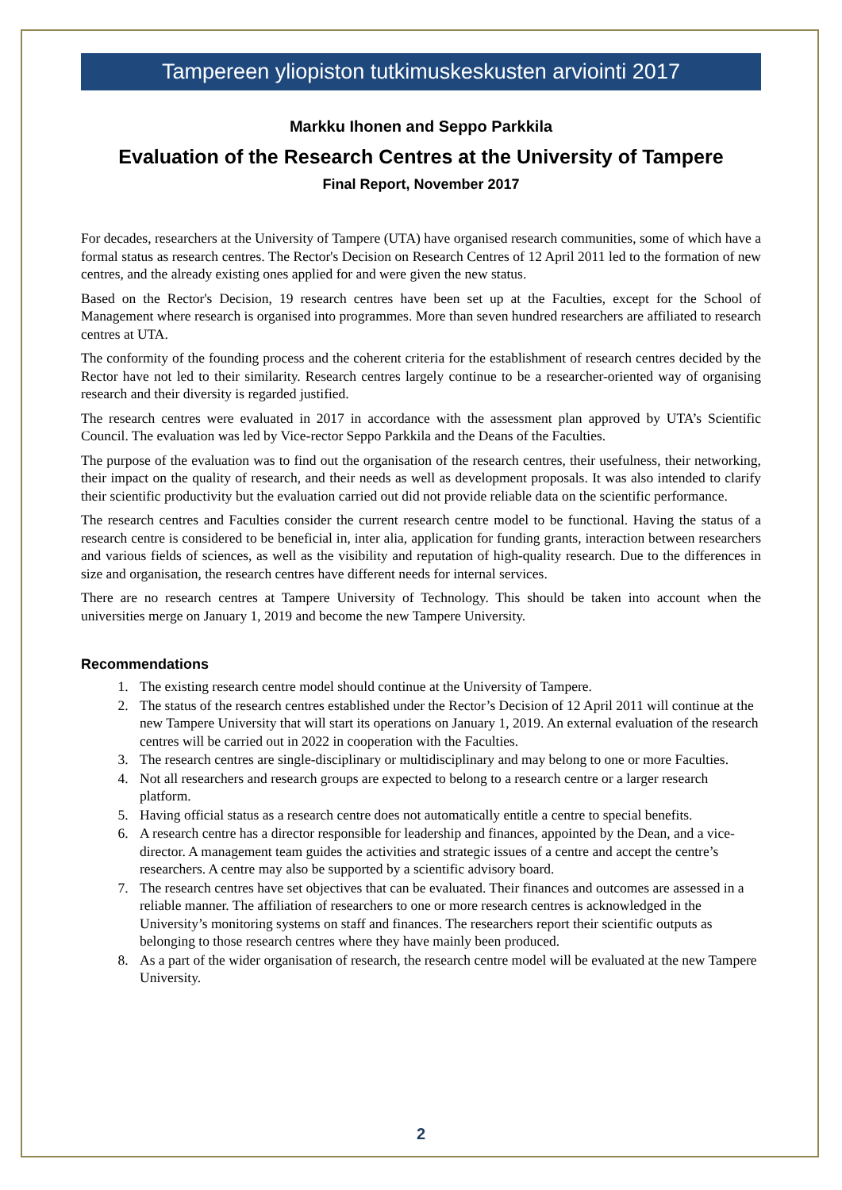Tampereen yliopiston tutkimuskeskusten arviointi 2017
Markku Ihonen and Seppo Parkkila
Evaluation of the Research Centres at the University of Tampere
Final Report, November 2017
For decades, researchers at the University of Tampere (UTA) have organised research communities, some of which have a formal status as research centres. The Rector's Decision on Research Centres of 12 April 2011 led to the formation of new centres, and the already existing ones applied for and were given the new status.
Based on the Rector's Decision, 19 research centres have been set up at the Faculties, except for the School of Management where research is organised into programmes. More than seven hundred researchers are affiliated to research centres at UTA.
The conformity of the founding process and the coherent criteria for the establishment of research centres decided by the Rector have not led to their similarity. Research centres largely continue to be a researcher-oriented way of organising research and their diversity is regarded justified.
The research centres were evaluated in 2017 in accordance with the assessment plan approved by UTA’s Scientific Council. The evaluation was led by Vice-rector Seppo Parkkila and the Deans of the Faculties.
The purpose of the evaluation was to find out the organisation of the research centres, their usefulness, their networking, their impact on the quality of research, and their needs as well as development proposals. It was also intended to clarify their scientific productivity but the evaluation carried out did not provide reliable data on the scientific performance.
The research centres and Faculties consider the current research centre model to be functional. Having the status of a research centre is considered to be beneficial in, inter alia, application for funding grants, interaction between researchers and various fields of sciences, as well as the visibility and reputation of high-quality research. Due to the differences in size and organisation, the research centres have different needs for internal services.
There are no research centres at Tampere University of Technology. This should be taken into account when the universities merge on January 1, 2019 and become the new Tampere University.
Recommendations
1. The existing research centre model should continue at the University of Tampere.
2. The status of the research centres established under the Rector’s Decision of 12 April 2011 will continue at the new Tampere University that will start its operations on January 1, 2019. An external evaluation of the research centres will be carried out in 2022 in cooperation with the Faculties.
3. The research centres are single-disciplinary or multidisciplinary and may belong to one or more Faculties.
4. Not all researchers and research groups are expected to belong to a research centre or a larger research platform.
5. Having official status as a research centre does not automatically entitle a centre to special benefits.
6. A research centre has a director responsible for leadership and finances, appointed by the Dean, and a vice-director. A management team guides the activities and strategic issues of a centre and accept the centre’s researchers. A centre may also be supported by a scientific advisory board.
7. The research centres have set objectives that can be evaluated. Their finances and outcomes are assessed in a reliable manner. The affiliation of researchers to one or more research centres is acknowledged in the University’s monitoring systems on staff and finances. The researchers report their scientific outputs as belonging to those research centres where they have mainly been produced.
8. As a part of the wider organisation of research, the research centre model will be evaluated at the new Tampere University.
2